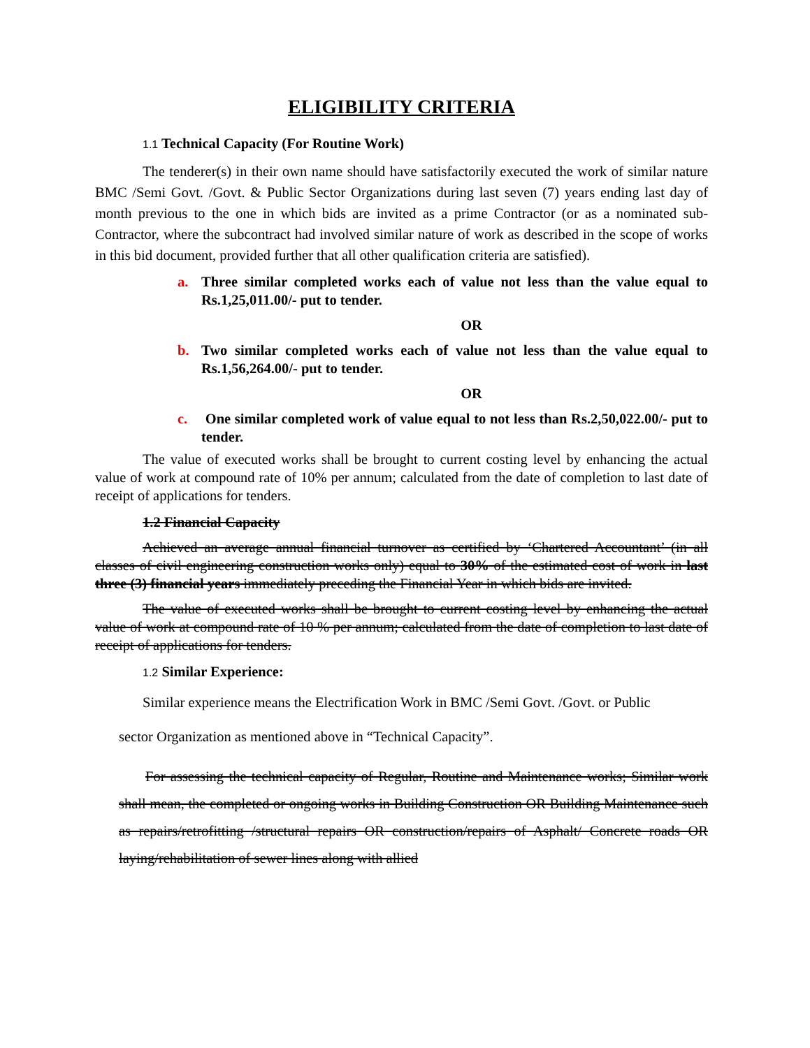ELIGIBILITY CRITERIA
1.1 Technical Capacity (For Routine Work)
The tenderer(s) in their own name should have satisfactorily executed the work of similar nature BMC /Semi Govt. /Govt. & Public Sector Organizations during last seven (7) years ending last day of month previous to the one in which bids are invited as a prime Contractor (or as a nominated sub-Contractor, where the subcontract had involved similar nature of work as described in the scope of works in this bid document, provided further that all other qualification criteria are satisfied).
a. Three similar completed works each of value not less than the value equal to Rs.1,25,011.00/- put to tender.
OR
b. Two similar completed works each of value not less than the value equal to Rs.1,56,264.00/- put to tender.
OR
c. One similar completed work of value equal to not less than Rs.2,50,022.00/- put to tender.
The value of executed works shall be brought to current costing level by enhancing the actual value of work at compound rate of 10% per annum; calculated from the date of completion to last date of receipt of applications for tenders.
1.2 Financial Capacity
Achieved an average annual financial turnover as certified by ‘Chartered Accountant’ (in all classes of civil engineering construction works only) equal to 30% of the estimated cost of work in last three (3) financial years immediately preceding the Financial Year in which bids are invited.
The value of executed works shall be brought to current costing level by enhancing the actual value of work at compound rate of 10 % per annum; calculated from the date of completion to last date of receipt of applications for tenders.
1.2 Similar Experience:
Similar experience means the Electrification Work in BMC /Semi Govt. /Govt. or Public
sector Organization as mentioned above in “Technical Capacity”.
For assessing the technical capacity of Regular, Routine and Maintenance works; Similar work shall mean, the completed or ongoing works in Building Construction OR Building Maintenance such as repairs/retrofitting /structural repairs OR construction/repairs of Asphalt/ Concrete roads OR laying/rehabilitation of sewer lines along with allied